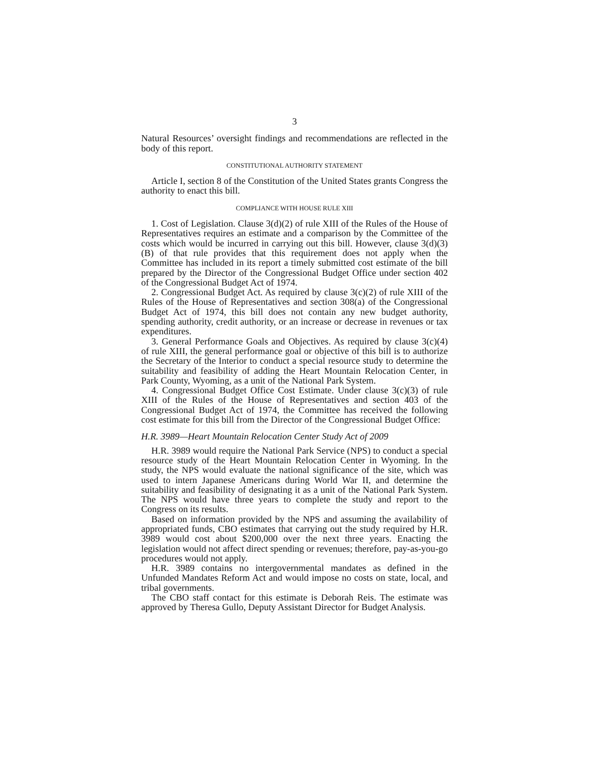3
Natural Resources’ oversight findings and recommendations are reflected in the body of this report.
CONSTITUTIONAL AUTHORITY STATEMENT
Article I, section 8 of the Constitution of the United States grants Congress the authority to enact this bill.
COMPLIANCE WITH HOUSE RULE XIII
1. Cost of Legislation. Clause 3(d)(2) of rule XIII of the Rules of the House of Representatives requires an estimate and a comparison by the Committee of the costs which would be incurred in carrying out this bill. However, clause 3(d)(3)(B) of that rule provides that this requirement does not apply when the Committee has included in its report a timely submitted cost estimate of the bill prepared by the Director of the Congressional Budget Office under section 402 of the Congressional Budget Act of 1974.
2. Congressional Budget Act. As required by clause 3(c)(2) of rule XIII of the Rules of the House of Representatives and section 308(a) of the Congressional Budget Act of 1974, this bill does not contain any new budget authority, spending authority, credit authority, or an increase or decrease in revenues or tax expenditures.
3. General Performance Goals and Objectives. As required by clause 3(c)(4) of rule XIII, the general performance goal or objective of this bill is to authorize the Secretary of the Interior to conduct a special resource study to determine the suitability and feasibility of adding the Heart Mountain Relocation Center, in Park County, Wyoming, as a unit of the National Park System.
4. Congressional Budget Office Cost Estimate. Under clause 3(c)(3) of rule XIII of the Rules of the House of Representatives and section 403 of the Congressional Budget Act of 1974, the Committee has received the following cost estimate for this bill from the Director of the Congressional Budget Office:
H.R. 3989—Heart Mountain Relocation Center Study Act of 2009
H.R. 3989 would require the National Park Service (NPS) to conduct a special resource study of the Heart Mountain Relocation Center in Wyoming. In the study, the NPS would evaluate the national significance of the site, which was used to intern Japanese Americans during World War II, and determine the suitability and feasibility of designating it as a unit of the National Park System. The NPS would have three years to complete the study and report to the Congress on its results.
Based on information provided by the NPS and assuming the availability of appropriated funds, CBO estimates that carrying out the study required by H.R. 3989 would cost about $200,000 over the next three years. Enacting the legislation would not affect direct spending or revenues; therefore, pay-as-you-go procedures would not apply.
H.R. 3989 contains no intergovernmental mandates as defined in the Unfunded Mandates Reform Act and would impose no costs on state, local, and tribal governments.
The CBO staff contact for this estimate is Deborah Reis. The estimate was approved by Theresa Gullo, Deputy Assistant Director for Budget Analysis.